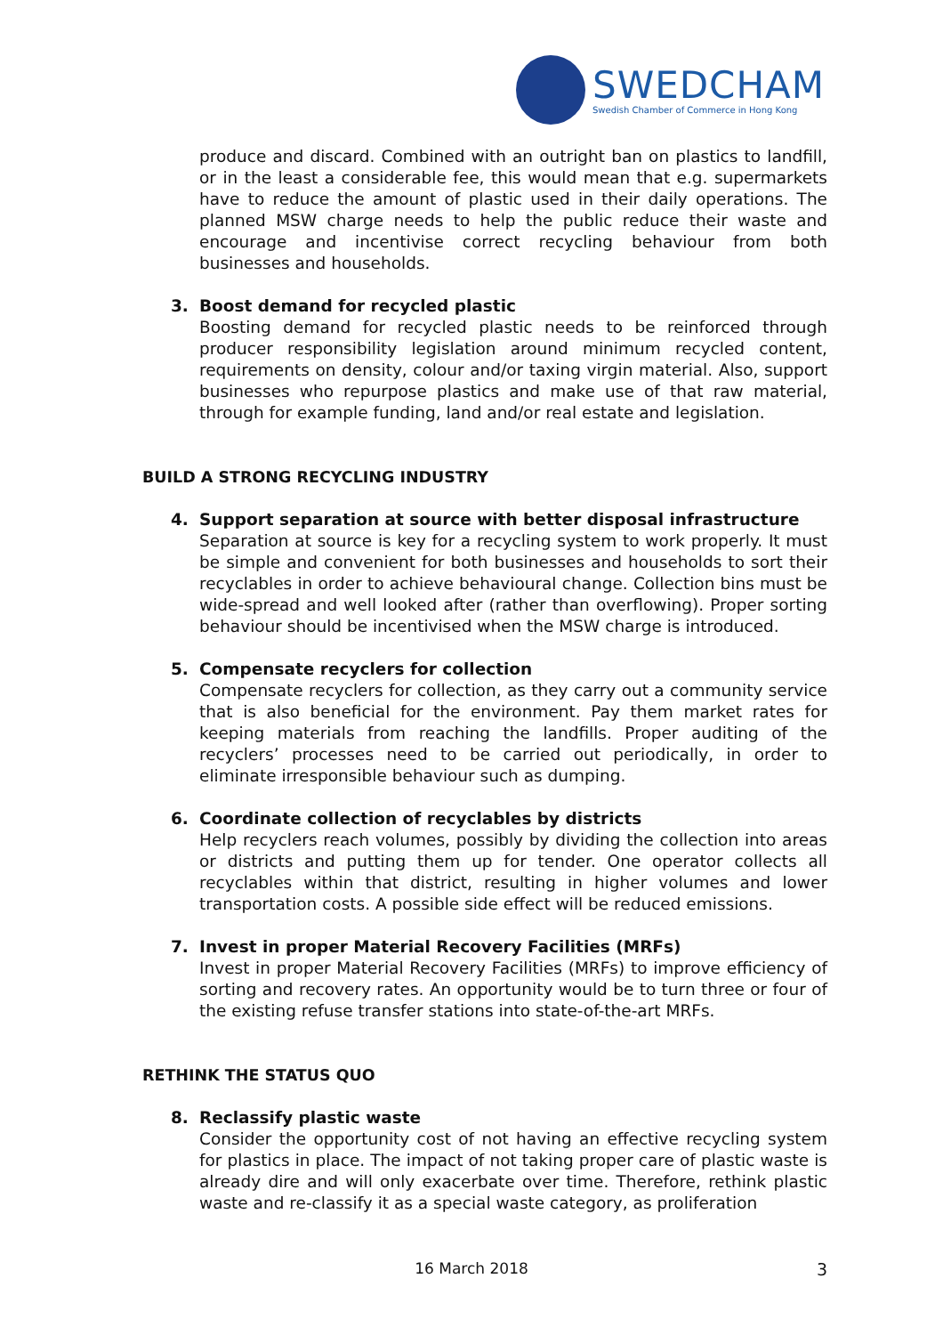SWEDCHAM
Swedish Chamber of Commerce in Hong Kong
produce and discard. Combined with an outright ban on plastics to landfill, or in the least a considerable fee, this would mean that e.g. supermarkets have to reduce the amount of plastic used in their daily operations. The planned MSW charge needs to help the public reduce their waste and encourage and incentivise correct recycling behaviour from both businesses and households.
3. Boost demand for recycled plastic
Boosting demand for recycled plastic needs to be reinforced through producer responsibility legislation around minimum recycled content, requirements on density, colour and/or taxing virgin material. Also, support businesses who repurpose plastics and make use of that raw material, through for example funding, land and/or real estate and legislation.
BUILD A STRONG RECYCLING INDUSTRY
4. Support separation at source with better disposal infrastructure
Separation at source is key for a recycling system to work properly. It must be simple and convenient for both businesses and households to sort their recyclables in order to achieve behavioural change. Collection bins must be wide-spread and well looked after (rather than overflowing). Proper sorting behaviour should be incentivised when the MSW charge is introduced.
5. Compensate recyclers for collection
Compensate recyclers for collection, as they carry out a community service that is also beneficial for the environment. Pay them market rates for keeping materials from reaching the landfills. Proper auditing of the recyclers’ processes need to be carried out periodically, in order to eliminate irresponsible behaviour such as dumping.
6. Coordinate collection of recyclables by districts
Help recyclers reach volumes, possibly by dividing the collection into areas or districts and putting them up for tender. One operator collects all recyclables within that district, resulting in higher volumes and lower transportation costs. A possible side effect will be reduced emissions.
7. Invest in proper Material Recovery Facilities (MRFs)
Invest in proper Material Recovery Facilities (MRFs) to improve efficiency of sorting and recovery rates. An opportunity would be to turn three or four of the existing refuse transfer stations into state-of-the-art MRFs.
RETHINK THE STATUS QUO
8. Reclassify plastic waste
Consider the opportunity cost of not having an effective recycling system for plastics in place. The impact of not taking proper care of plastic waste is already dire and will only exacerbate over time. Therefore, rethink plastic waste and re-classify it as a special waste category, as proliferation
16 March 2018 3